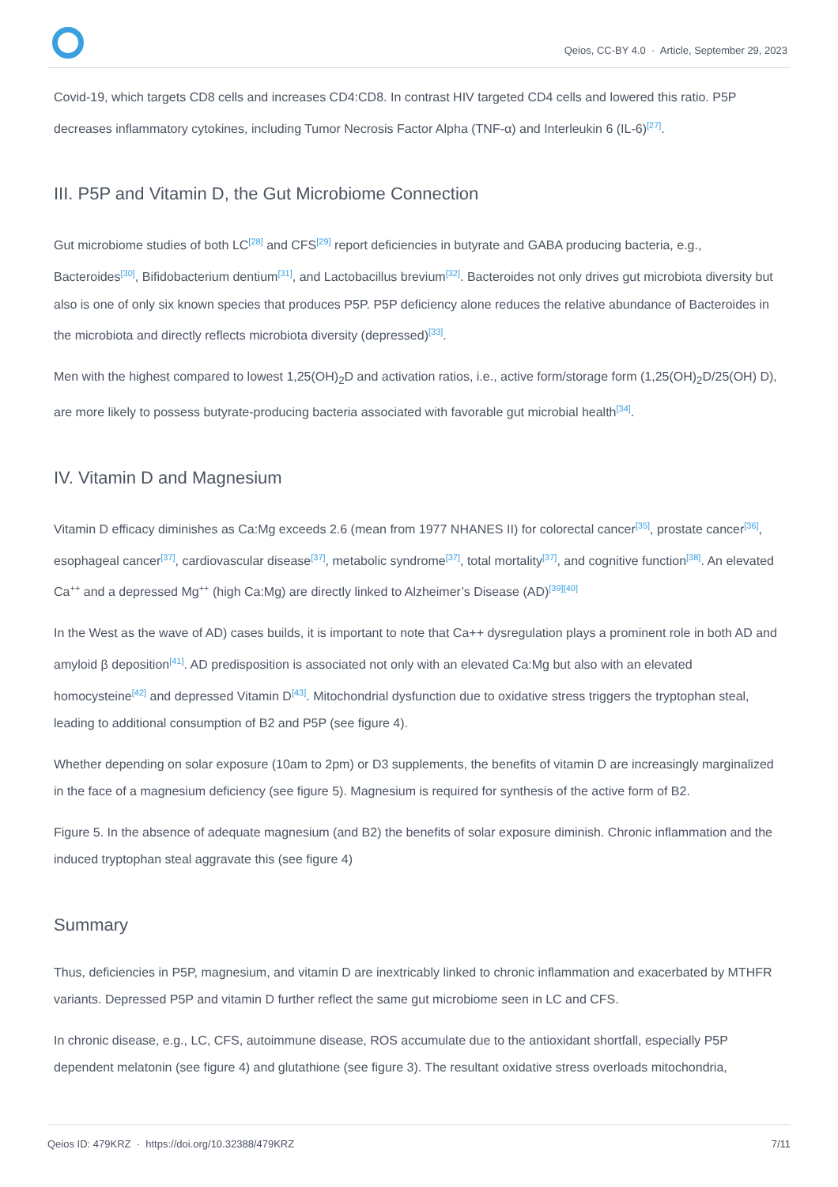Qeios, CC-BY 4.0 · Article, September 29, 2023
Covid-19, which targets CD8 cells and increases CD4:CD8. In contrast HIV targeted CD4 cells and lowered this ratio. P5P decreases inflammatory cytokines, including Tumor Necrosis Factor Alpha (TNF-α) and Interleukin 6 (IL-6)<sup>[27]</sup>.
III. P5P and Vitamin D, the Gut Microbiome Connection
Gut microbiome studies of both LC<sup>[28]</sup> and CFS<sup>[29]</sup> report deficiencies in butyrate and GABA producing bacteria, e.g., Bacteroides<sup>[30]</sup>, Bifidobacterium dentium<sup>[31]</sup>, and Lactobacillus brevium<sup>[32]</sup>. Bacteroides not only drives gut microbiota diversity but also is one of only six known species that produces P5P. P5P deficiency alone reduces the relative abundance of Bacteroides in the microbiota and directly reflects microbiota diversity (depressed)<sup>[33]</sup>.
Men with the highest compared to lowest 1,25(OH)<sub>2</sub>D and activation ratios, i.e., active form/storage form (1,25(OH)<sub>2</sub>D/25(OH) D), are more likely to possess butyrate-producing bacteria associated with favorable gut microbial health<sup>[34]</sup>.
IV. Vitamin D and Magnesium
Vitamin D efficacy diminishes as Ca:Mg exceeds 2.6 (mean from 1977 NHANES II) for colorectal cancer<sup>[35]</sup>, prostate cancer<sup>[36]</sup>, esophageal cancer<sup>[37]</sup>, cardiovascular disease<sup>[37]</sup>, metabolic syndrome<sup>[37]</sup>, total mortality<sup>[37]</sup>, and cognitive function<sup>[38]</sup>. An elevated Ca<sup>++</sup> and a depressed Mg<sup>++</sup> (high Ca:Mg) are directly linked to Alzheimer’s Disease (AD)<sup>[39]</sup><sup>[40]</sup>
In the West as the wave of AD) cases builds, it is important to note that Ca++ dysregulation plays a prominent role in both AD and amyloid β deposition<sup>[41]</sup>. AD predisposition is associated not only with an elevated Ca:Mg but also with an elevated homocysteine<sup>[42]</sup> and depressed Vitamin D<sup>[43]</sup>. Mitochondrial dysfunction due to oxidative stress triggers the tryptophan steal, leading to additional consumption of B2 and P5P (see figure 4).
Whether depending on solar exposure (10am to 2pm) or D3 supplements, the benefits of vitamin D are increasingly marginalized in the face of a magnesium deficiency (see figure 5). Magnesium is required for synthesis of the active form of B2.
Figure 5. In the absence of adequate magnesium (and B2) the benefits of solar exposure diminish. Chronic inflammation and the induced tryptophan steal aggravate this (see figure 4)
Summary
Thus, deficiencies in P5P, magnesium, and vitamin D are inextricably linked to chronic inflammation and exacerbated by MTHFR variants. Depressed P5P and vitamin D further reflect the same gut microbiome seen in LC and CFS.
In chronic disease, e.g., LC, CFS, autoimmune disease, ROS accumulate due to the antioxidant shortfall, especially P5P dependent melatonin (see figure 4) and glutathione (see figure 3). The resultant oxidative stress overloads mitochondria,
Qeios ID: 479KRZ · https://doi.org/10.32388/479KRZ 7/11